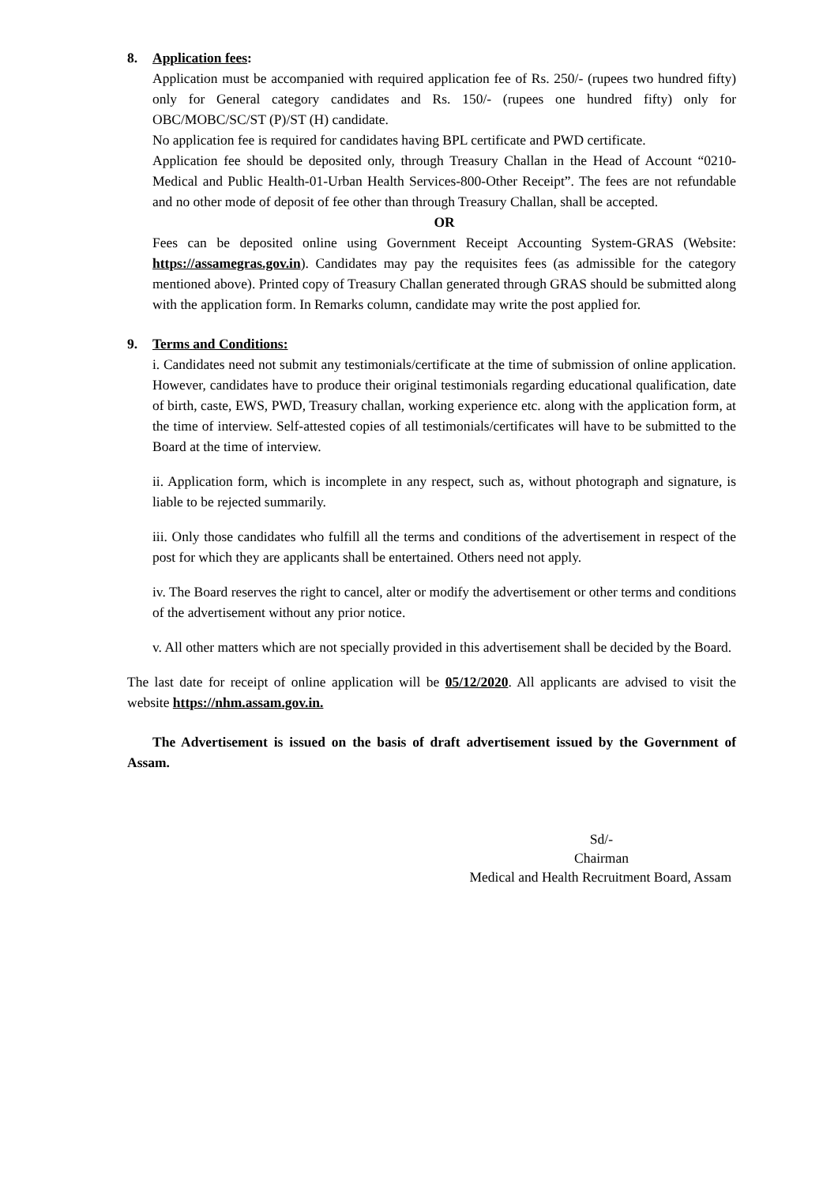8. Application fees:
Application must be accompanied with required application fee of Rs. 250/- (rupees two hundred fifty) only for General category candidates and Rs. 150/- (rupees one hundred fifty) only for OBC/MOBC/SC/ST (P)/ST (H) candidate.
No application fee is required for candidates having BPL certificate and PWD certificate.
Application fee should be deposited only, through Treasury Challan in the Head of Account “0210-Medical and Public Health-01-Urban Health Services-800-Other Receipt”. The fees are not refundable and no other mode of deposit of fee other than through Treasury Challan, shall be accepted.
OR
Fees can be deposited online using Government Receipt Accounting System-GRAS (Website: https://assamegras.gov.in). Candidates may pay the requisites fees (as admissible for the category mentioned above). Printed copy of Treasury Challan generated through GRAS should be submitted along with the application form. In Remarks column, candidate may write the post applied for.
9. Terms and Conditions:
i. Candidates need not submit any testimonials/certificate at the time of submission of online application. However, candidates have to produce their original testimonials regarding educational qualification, date of birth, caste, EWS, PWD, Treasury challan, working experience etc. along with the application form, at the time of interview. Self-attested copies of all testimonials/certificates will have to be submitted to the Board at the time of interview.
ii. Application form, which is incomplete in any respect, such as, without photograph and signature, is liable to be rejected summarily.
iii. Only those candidates who fulfill all the terms and conditions of the advertisement in respect of the post for which they are applicants shall be entertained. Others need not apply.
iv. The Board reserves the right to cancel, alter or modify the advertisement or other terms and conditions of the advertisement without any prior notice.
v. All other matters which are not specially provided in this advertisement shall be decided by the Board.
The last date for receipt of online application will be 05/12/2020. All applicants are advised to visit the website https://nhm.assam.gov.in.
The Advertisement is issued on the basis of draft advertisement issued by the Government of Assam.
Sd/-
Chairman
Medical and Health Recruitment Board, Assam